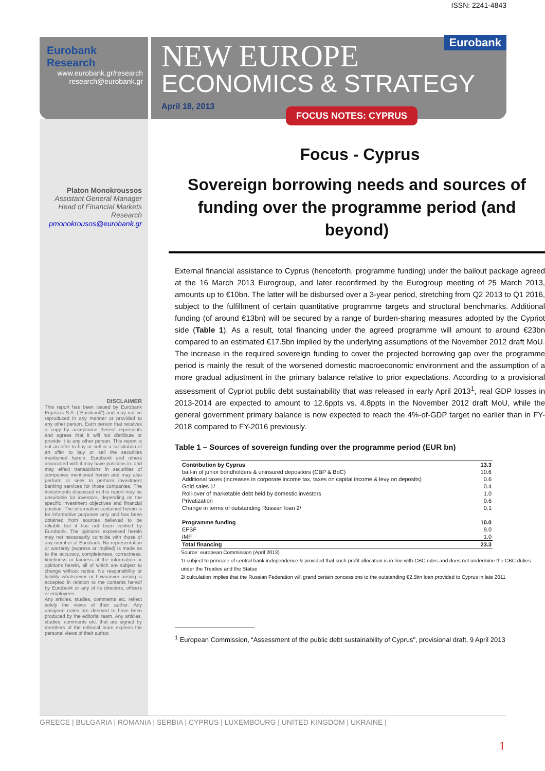ISSN: 2241-4843
Eurobank Research
www.eurobank.gr/research
research@eurobank.gr
Eurobank
NEW EUROPE
ECONOMICS & STRATEGY
April 18, 2013
FOCUS NOTES: CYPRUS
Platon Monokroussos
Assistant General Manager
Head of Financial Markets Research
pmonokrousos@eurobank.gr
DISCLAIMER
This report has been issued by Eurobank Ergasias S.A. ("Eurobank") and may not be reproduced in any manner or provided to any other person. Each person that receives a copy by acceptance thereof represents and agrees that it will not distribute or provide it to any other person. This report is not an offer to buy or sell or a solicitation of an offer to buy or sell the securities mentioned herein. Eurobank and others associated with it may have positions in, and may effect transactions in securities of companies mentioned herein and may also perform or seek to perform investment banking services for those companies. The investments discussed in this report may be unsuitable for investors, depending on the specific investment objectives and financial position. The information contained herein is for informative purposes only and has been obtained from sources believed to be reliable but it has not been verified by Eurobank. The opinions expressed herein may not necessarily coincide with those of any member of Eurobank. No representation or warranty (express or implied) is made as to the accuracy, completeness, correctness, timeliness or fairness of the information or opinions herein, all of which are subject to change without notice. No responsibility or liability whatsoever or howsoever arising is accepted in relation to the contents hereof by Eurobank or any of its directors, officers or employees.
Any articles, studies, comments etc. reflect solely the views of their author. Any unsigned notes are deemed to have been produced by the editorial team. Any articles, studies, comments etc. that are signed by members of the editorial team express the personal views of their author.
Focus - Cyprus
Sovereign borrowing needs and sources of funding over the programme period (and beyond)
External financial assistance to Cyprus (henceforth, programme funding) under the bailout package agreed at the 16 March 2013 Eurogroup, and later reconfirmed by the Eurogroup meeting of 25 March 2013, amounts up to €10bn. The latter will be disbursed over a 3-year period, stretching from Q2 2013 to Q1 2016, subject to the fulfillment of certain quantitative programme targets and structural benchmarks. Additional funding (of around €13bn) will be secured by a range of burden-sharing measures adopted by the Cypriot side (Table 1). As a result, total financing under the agreed programme will amount to around €23bn compared to an estimated €17.5bn implied by the underlying assumptions of the November 2012 draft MoU. The increase in the required sovereign funding to cover the projected borrowing gap over the programme period is mainly the result of the worsened domestic macroeconomic environment and the assumption of a more gradual adjustment in the primary balance relative to prior expectations. According to a provisional assessment of Cypriot public debt sustainability that was released in early April 2013<sup>1</sup>, real GDP losses in 2013-2014 are expected to amount to 12.6ppts vs. 4.8ppts in the November 2012 draft MoU, while the general government primary balance is now expected to reach the 4%-of-GDP target no earlier than in FY-2018 compared to FY-2016 previously.
Table 1 – Sources of sovereign funding over the programme period (EUR bn)
| Contribution by Cyprus | 13.3 |
| bail-in of junior bondholders & uninsured depositors (CBP & BoC) | 10.6 |
| Additional taxes (increases in corporate income tax, taxes on capital income & levy on deposits) | 0.6 |
| Gold sales 1/ | 0.4 |
| Roll-over of marketable debt held by domestic investors | 1.0 |
| Privatization | 0.6 |
| Change in terms of outstanding Russian loan 2/ | 0.1 |
| Programme funding | 10.0 |
| EFSF | 9.0 |
| IMF | 1.0 |
| Total financing | 23.3 |
Source: european Commission (April 2013)
1/ subject to principle of central bank independence & provided that such profit allocation is in line with CBC rules and does not undermine the CBC duties under the Treaties and the Statue
2/ culculation implies that the Russian Federation will grand certain concessions to the outstanding €2.5bn loan provided to Cyprus in late 2011
<sup>1</sup> European Commission, “Assessment of the public debt sustainability of Cyprus”, provisional draft, 9 April 2013
GREECE | BULGARIA | ROMANIA | SERBIA | CYPRUS | LUXEMBOURG | UNITED KINGDOM | UKRAINE |
1